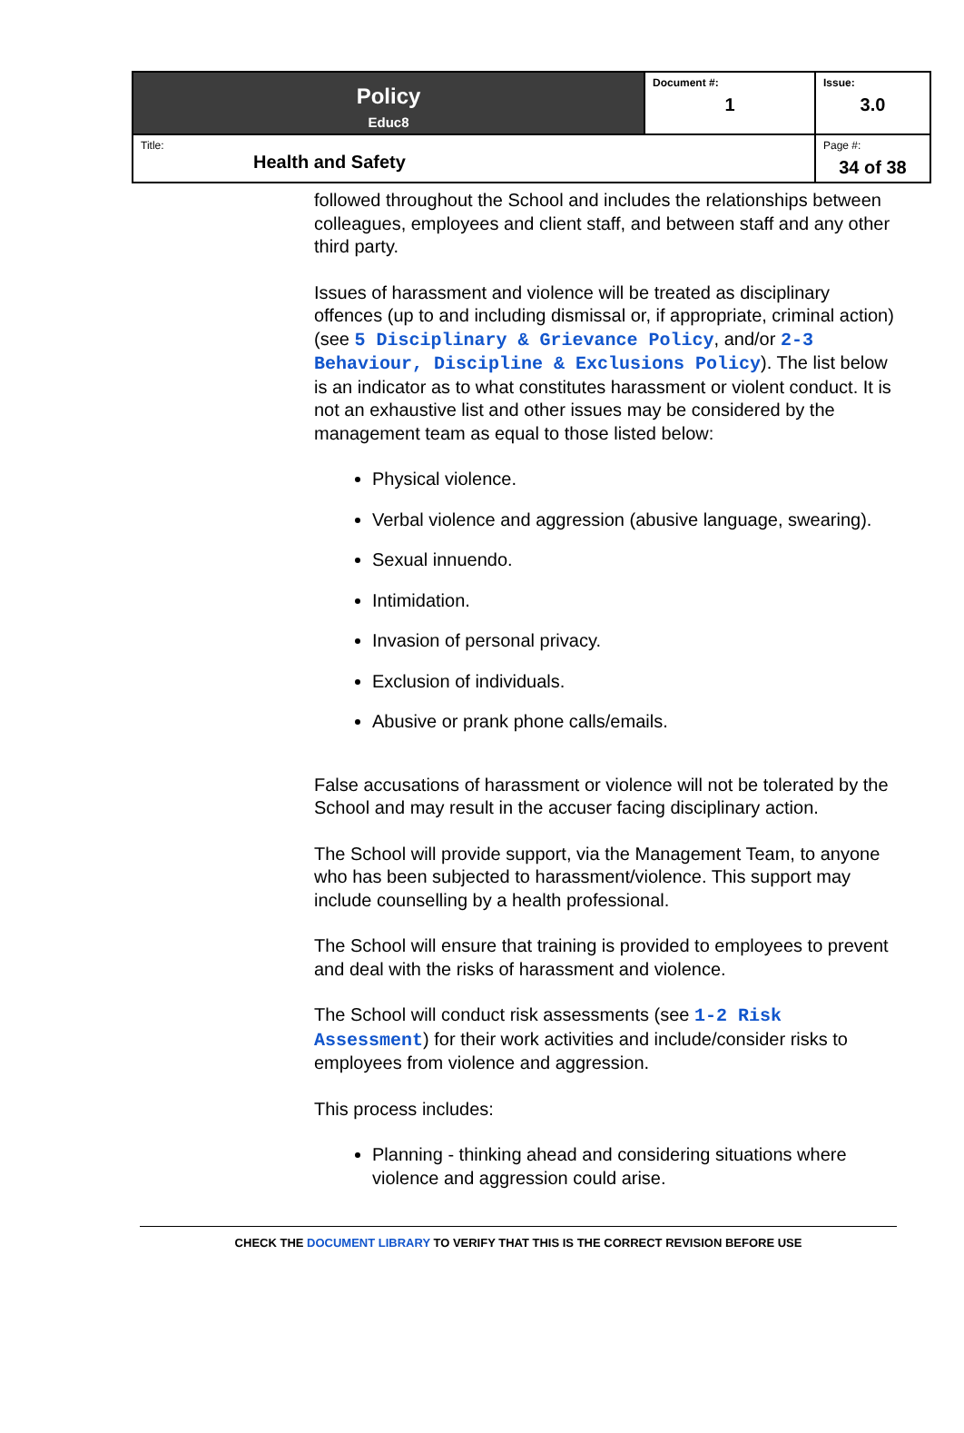| Policy Educ8 | Document #: 1 | Issue: 3.0 |
| Title: Health and Safety | | Page #: 34 of 38 |
followed throughout the School and includes the relationships between colleagues, employees and client staff, and between staff and any other third party.
Issues of harassment and violence will be treated as disciplinary offences (up to and including dismissal or, if appropriate, criminal action) (see 5 Disciplinary & Grievance Policy, and/or 2-3 Behaviour, Discipline & Exclusions Policy). The list below is an indicator as to what constitutes harassment or violent conduct. It is not an exhaustive list and other issues may be considered by the management team as equal to those listed below:
Physical violence.
Verbal violence and aggression (abusive language, swearing).
Sexual innuendo.
Intimidation.
Invasion of personal privacy.
Exclusion of individuals.
Abusive or prank phone calls/emails.
False accusations of harassment or violence will not be tolerated by the School and may result in the accuser facing disciplinary action.
The School will provide support, via the Management Team, to anyone who has been subjected to harassment/violence. This support may include counselling by a health professional.
The School will ensure that training is provided to employees to prevent and deal with the risks of harassment and violence.
The School will conduct risk assessments (see 1-2 Risk Assessment) for their work activities and include/consider risks to employees from violence and aggression.
This process includes:
Planning - thinking ahead and considering situations where violence and aggression could arise.
CHECK THE DOCUMENT LIBRARY TO VERIFY THAT THIS IS THE CORRECT REVISION BEFORE USE